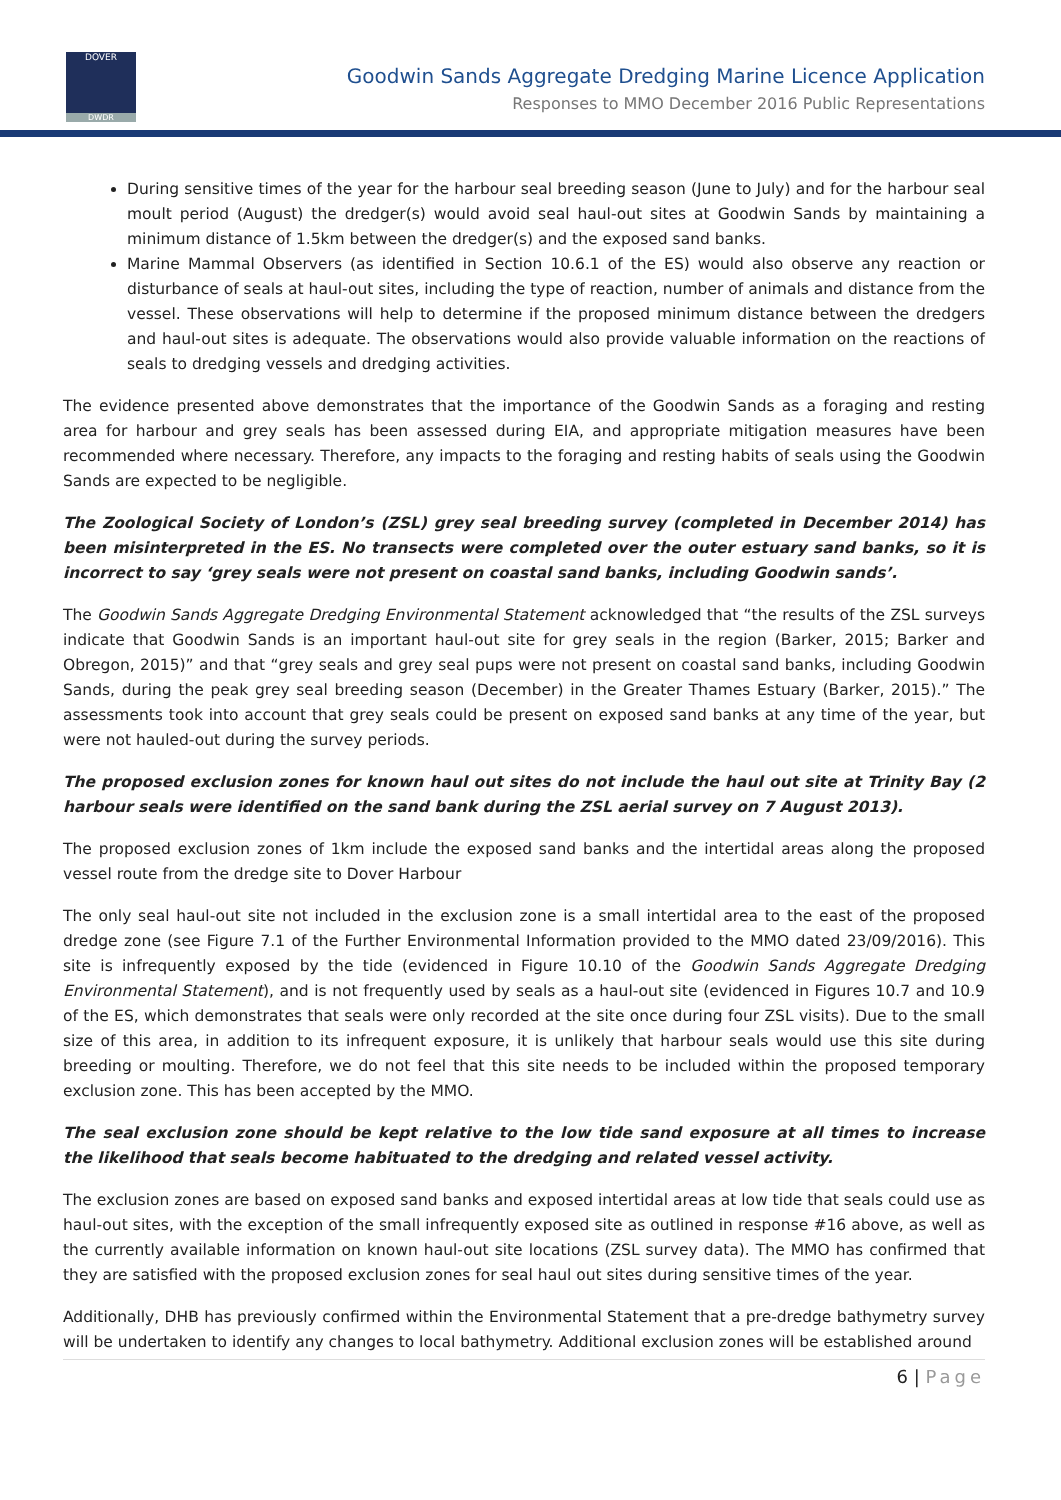DOVER
DWDR
Goodwin Sands Aggregate Dredging Marine Licence Application
Responses to MMO December 2016 Public Representations
During sensitive times of the year for the harbour seal breeding season (June to July) and for the harbour seal moult period (August) the dredger(s) would avoid seal haul-out sites at Goodwin Sands by maintaining a minimum distance of 1.5km between the dredger(s) and the exposed sand banks.
Marine Mammal Observers (as identified in Section 10.6.1 of the ES) would also observe any reaction or disturbance of seals at haul-out sites, including the type of reaction, number of animals and distance from the vessel. These observations will help to determine if the proposed minimum distance between the dredgers and haul-out sites is adequate. The observations would also provide valuable information on the reactions of seals to dredging vessels and dredging activities.
The evidence presented above demonstrates that the importance of the Goodwin Sands as a foraging and resting area for harbour and grey seals has been assessed during EIA, and appropriate mitigation measures have been recommended where necessary. Therefore, any impacts to the foraging and resting habits of seals using the Goodwin Sands are expected to be negligible.
The Zoological Society of London’s (ZSL) grey seal breeding survey (completed in December 2014) has been misinterpreted in the ES. No transects were completed over the outer estuary sand banks, so it is incorrect to say ‘grey seals were not present on coastal sand banks, including Goodwin sands’.
The Goodwin Sands Aggregate Dredging Environmental Statement acknowledged that “the results of the ZSL surveys indicate that Goodwin Sands is an important haul-out site for grey seals in the region (Barker, 2015; Barker and Obregon, 2015)” and that “grey seals and grey seal pups were not present on coastal sand banks, including Goodwin Sands, during the peak grey seal breeding season (December) in the Greater Thames Estuary (Barker, 2015).” The assessments took into account that grey seals could be present on exposed sand banks at any time of the year, but were not hauled-out during the survey periods.
The proposed exclusion zones for known haul out sites do not include the haul out site at Trinity Bay (2 harbour seals were identified on the sand bank during the ZSL aerial survey on 7 August 2013).
The proposed exclusion zones of 1km include the exposed sand banks and the intertidal areas along the proposed vessel route from the dredge site to Dover Harbour
The only seal haul-out site not included in the exclusion zone is a small intertidal area to the east of the proposed dredge zone (see Figure 7.1 of the Further Environmental Information provided to the MMO dated 23/09/2016). This site is infrequently exposed by the tide (evidenced in Figure 10.10 of the Goodwin Sands Aggregate Dredging Environmental Statement), and is not frequently used by seals as a haul-out site (evidenced in Figures 10.7 and 10.9 of the ES, which demonstrates that seals were only recorded at the site once during four ZSL visits). Due to the small size of this area, in addition to its infrequent exposure, it is unlikely that harbour seals would use this site during breeding or moulting. Therefore, we do not feel that this site needs to be included within the proposed temporary exclusion zone. This has been accepted by the MMO.
The seal exclusion zone should be kept relative to the low tide sand exposure at all times to increase the likelihood that seals become habituated to the dredging and related vessel activity.
The exclusion zones are based on exposed sand banks and exposed intertidal areas at low tide that seals could use as haul-out sites, with the exception of the small infrequently exposed site as outlined in response #16 above, as well as the currently available information on known haul-out site locations (ZSL survey data). The MMO has confirmed that they are satisfied with the proposed exclusion zones for seal haul out sites during sensitive times of the year.
Additionally, DHB has previously confirmed within the Environmental Statement that a pre-dredge bathymetry survey will be undertaken to identify any changes to local bathymetry. Additional exclusion zones will be established around
6 | Page